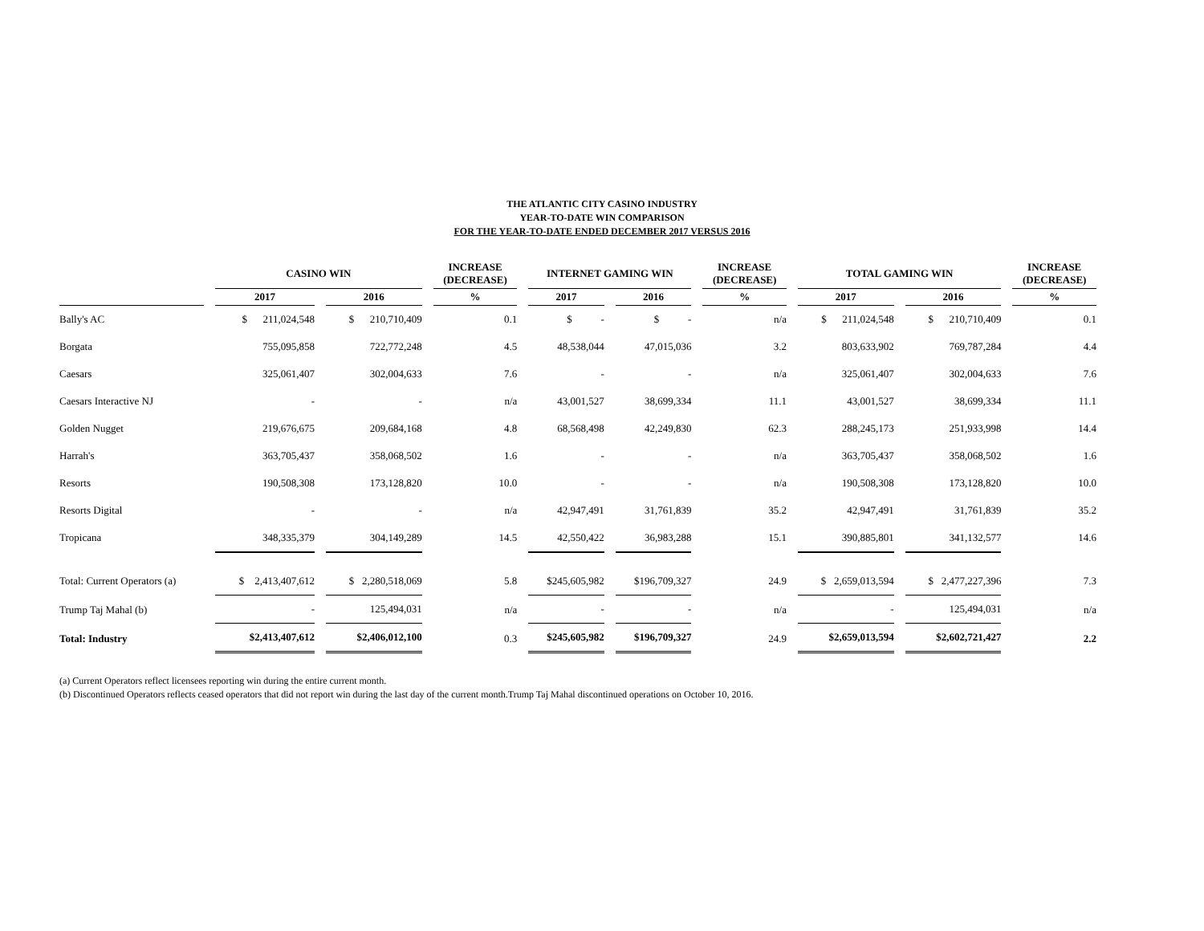THE ATLANTIC CITY CASINO INDUSTRY
YEAR-TO-DATE WIN COMPARISON
FOR THE YEAR-TO-DATE ENDED DECEMBER 2017 VERSUS 2016
| | CASINO WIN | | INCREASE (DECREASE) | INTERNET GAMING WIN | | INCREASE (DECREASE) | TOTAL GAMING WIN | | INCREASE (DECREASE) |
| --- | --- | --- | --- | --- | --- | --- | --- | --- | --- |
| | 2017 | 2016 | % | 2017 | 2016 | % | 2017 | 2016 | % |
| Bally's AC | $ 211,024,548 | $ 210,710,409 | 0.1 | $ - | $ - | n/a | $ 211,024,548 | $ 210,710,409 | 0.1 |
| Borgata | 755,095,858 | 722,772,248 | 4.5 | 48,538,044 | 47,015,036 | 3.2 | 803,633,902 | 769,787,284 | 4.4 |
| Caesars | 325,061,407 | 302,004,633 | 7.6 | - | - | n/a | 325,061,407 | 302,004,633 | 7.6 |
| Caesars Interactive NJ | - | - | n/a | 43,001,527 | 38,699,334 | 11.1 | 43,001,527 | 38,699,334 | 11.1 |
| Golden Nugget | 219,676,675 | 209,684,168 | 4.8 | 68,568,498 | 42,249,830 | 62.3 | 288,245,173 | 251,933,998 | 14.4 |
| Harrah's | 363,705,437 | 358,068,502 | 1.6 | - | - | n/a | 363,705,437 | 358,068,502 | 1.6 |
| Resorts | 190,508,308 | 173,128,820 | 10.0 | - | - | n/a | 190,508,308 | 173,128,820 | 10.0 |
| Resorts Digital | - | - | n/a | 42,947,491 | 31,761,839 | 35.2 | 42,947,491 | 31,761,839 | 35.2 |
| Tropicana | 348,335,379 | 304,149,289 | 14.5 | 42,550,422 | 36,983,288 | 15.1 | 390,885,801 | 341,132,577 | 14.6 |
| Total: Current Operators (a) | $ 2,413,407,612 | $ 2,280,518,069 | 5.8 | $245,605,982 | $196,709,327 | 24.9 | $ 2,659,013,594 | $ 2,477,227,396 | 7.3 |
| Trump Taj Mahal (b) | - | 125,494,031 | n/a | - | - | n/a | - | 125,494,031 | n/a |
| Total: Industry | $2,413,407,612 | $2,406,012,100 | 0.3 | $245,605,982 | $196,709,327 | 24.9 | $2,659,013,594 | $2,602,721,427 | 2.2 |
(a) Current Operators reflect licensees reporting win during the entire current month.
(b) Discontinued Operators reflects ceased operators that did not report win during the last day of the current month.Trump Taj Mahal discontinued operations on October 10, 2016.